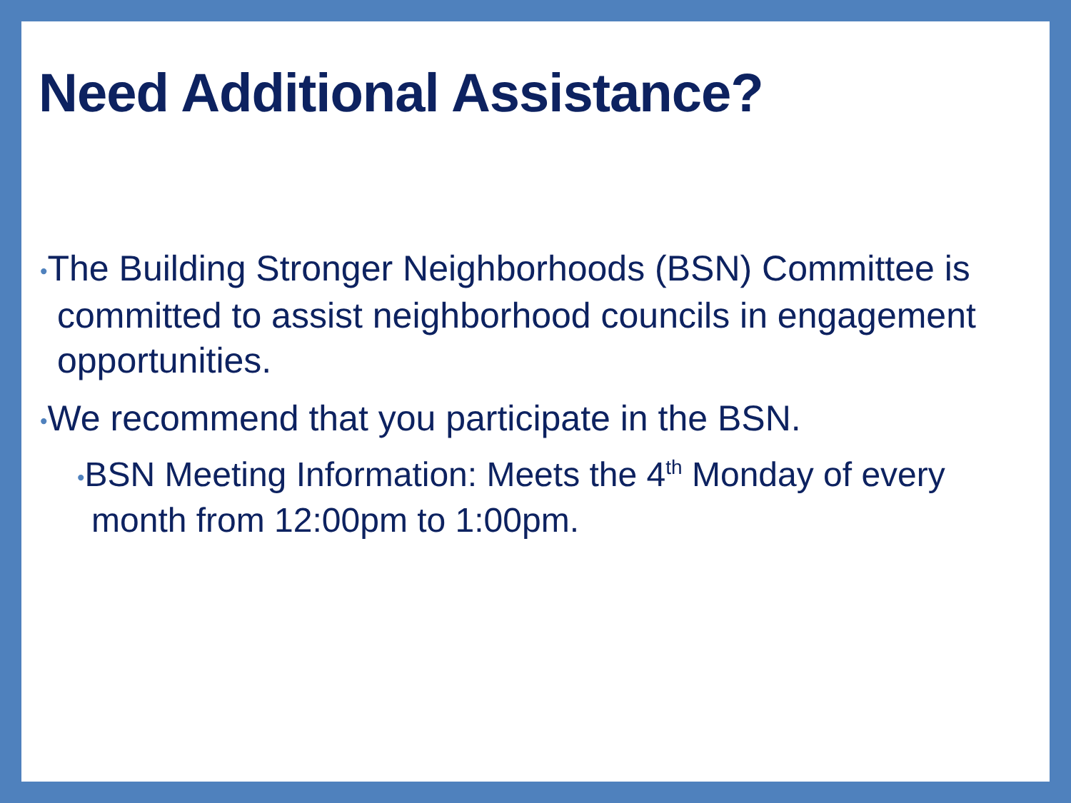Need Additional Assistance?
•The Building Stronger Neighborhoods (BSN) Committee is committed to assist neighborhood councils in engagement opportunities.
•We recommend that you participate in the BSN.
•BSN Meeting Information: Meets the 4<sup>th</sup> Monday of every month from 12:00pm to 1:00pm.